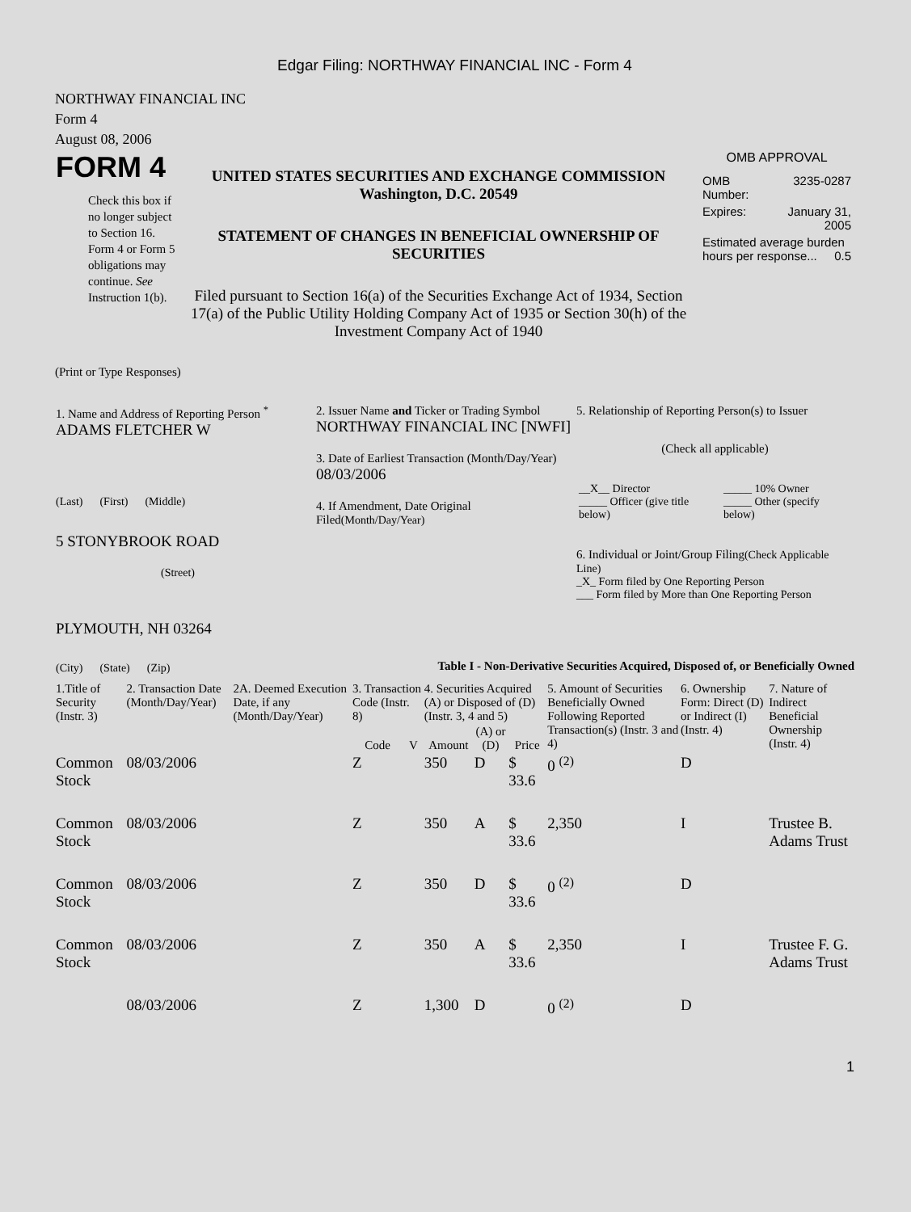Edgar Filing: NORTHWAY FINANCIAL INC - Form 4
NORTHWAY FINANCIAL INC
Form 4
August 08, 2006
| FORM 4 Check this box if no longer subject to Section 16. Form 4 or Form 5 obligations may continue. See Instruction 1(b). | UNITED STATES SECURITIES AND EXCHANGE COMMISSION Washington, D.C. 20549 STATEMENT OF CHANGES IN BENEFICIAL OWNERSHIP OF SECURITIES Filed pursuant to Section 16(a) of the Securities Exchange Act of 1934, Section 17(a) of the Public Utility Holding Company Act of 1935 or Section 30(h) of the Investment Company Act of 1940 | OMB APPROVAL / OMB Number: / 3235-0287 / / Expires: / January 31, 2005 / / Estimated average burden hours per response... 0.5 / / |
(Print or Type Responses)
| 1. Name and Address of Reporting Person <sup>*</sup> ADAMS FLETCHER W (Last) (First) (Middle) 5 STONYBROOK ROAD (Street) PLYMOUTH, NH 03264 (City) (State) (Zip) | 2. Issuer Name and Ticker or Trading Symbol NORTHWAY FINANCIAL INC [NWFI] 3. Date of Earliest Transaction (Month/Day/Year) 08/03/2006 4. If Amendment, Date Original Filed (Month/Day/Year) | 5. Relationship of Reporting Person(s) to Issuer (Check all applicable) / __X__ Director _____ Officer (give title below) / _____ 10% Owner _____ Other (specify below) / 6. Individual or Joint/Group Filing (Check Applicable Line) _X_ Form filed by One Reporting Person ___ Form filed by More than One Reporting Person |
Table I - Non-Derivative Securities Acquired, Disposed of, or Beneficially Owned
| 1.Title of Security (Instr. 3) | 2. Transaction Date (Month/Day/Year) | 2A. Deemed Execution Date, if any (Month/Day/Year) | 3. Transaction Code (Instr. 8) | | 4. Securities Acquired (A) or Disposed of (D) (Instr. 3, 4 and 5) | | | 5. Amount of Securities Beneficially Owned Following Reported Transaction(s) (Instr. 3 and 4) | 6. Ownership Form: Direct (D) or Indirect (I) (Instr. 4) | 7. Nature of Indirect Beneficial Ownership (Instr. 4) |
| --- | --- | --- | --- | --- | --- | --- | --- | --- | --- | --- |
| | | | Code | V | Amount | (A) or (D) | Price | | | |
| Common Stock | 08/03/2006 | | Z | | 350 | D | $ 33.6 | 0 <sup>(2)</sup> | D | |
| Common Stock | 08/03/2006 | | Z | | 350 | A | $ 33.6 | 2,350 | I | Trustee B. Adams Trust |
| Common Stock | 08/03/2006 | | Z | | 350 | D | $ 33.6 | 0 <sup>(2)</sup> | D | |
| Common Stock | 08/03/2006 | | Z | | 350 | A | $ 33.6 | 2,350 | I | Trustee F. G. Adams Trust |
| | 08/03/2006 | | Z | | 1,300 | D | | 0 <sup>(2)</sup> | D | |
1